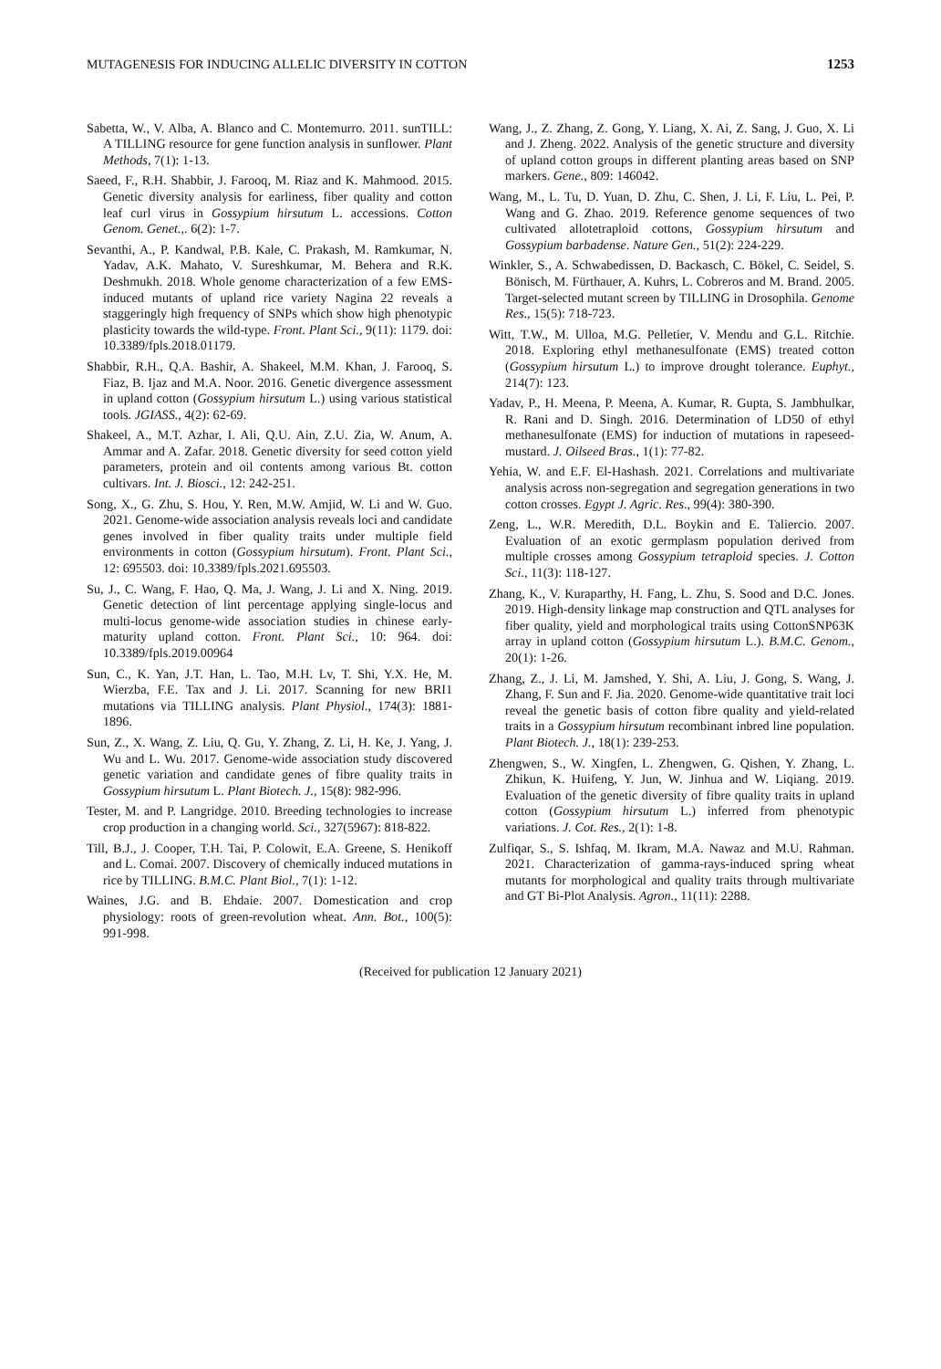MUTAGENESIS FOR INDUCING ALLELIC DIVERSITY IN COTTON 1253
Sabetta, W., V. Alba, A. Blanco and C. Montemurro. 2011. sunTILL: A TILLING resource for gene function analysis in sunflower. Plant Methods, 7(1): 1-13.
Saeed, F., R.H. Shabbir, J. Farooq, M. Riaz and K. Mahmood. 2015. Genetic diversity analysis for earliness, fiber quality and cotton leaf curl virus in Gossypium hirsutum L. accessions. Cotton Genom. Genet.,. 6(2): 1-7.
Sevanthi, A., P. Kandwal, P.B. Kale, C. Prakash, M. Ramkumar, N. Yadav, A.K. Mahato, V. Sureshkumar, M. Behera and R.K. Deshmukh. 2018. Whole genome characterization of a few EMS-induced mutants of upland rice variety Nagina 22 reveals a staggeringly high frequency of SNPs which show high phenotypic plasticity towards the wild-type. Front. Plant Sci., 9(11): 1179. doi: 10.3389/fpls.2018.01179.
Shabbir, R.H., Q.A. Bashir, A. Shakeel, M.M. Khan, J. Farooq, S. Fiaz, B. Ijaz and M.A. Noor. 2016. Genetic divergence assessment in upland cotton (Gossypium hirsutum L.) using various statistical tools. JGIASS., 4(2): 62-69.
Shakeel, A., M.T. Azhar, I. Ali, Q.U. Ain, Z.U. Zia, W. Anum, A. Ammar and A. Zafar. 2018. Genetic diversity for seed cotton yield parameters, protein and oil contents among various Bt. cotton cultivars. Int. J. Biosci., 12: 242-251.
Song, X., G. Zhu, S. Hou, Y. Ren, M.W. Amjid, W. Li and W. Guo. 2021. Genome-wide association analysis reveals loci and candidate genes involved in fiber quality traits under multiple field environments in cotton (Gossypium hirsutum). Front. Plant Sci., 12: 695503. doi: 10.3389/fpls.2021.695503.
Su, J., C. Wang, F. Hao, Q. Ma, J. Wang, J. Li and X. Ning. 2019. Genetic detection of lint percentage applying single-locus and multi-locus genome-wide association studies in chinese early-maturity upland cotton. Front. Plant Sci., 10: 964. doi: 10.3389/fpls.2019.00964
Sun, C., K. Yan, J.T. Han, L. Tao, M.H. Lv, T. Shi, Y.X. He, M. Wierzba, F.E. Tax and J. Li. 2017. Scanning for new BRI1 mutations via TILLING analysis. Plant Physiol., 174(3): 1881-1896.
Sun, Z., X. Wang, Z. Liu, Q. Gu, Y. Zhang, Z. Li, H. Ke, J. Yang, J. Wu and L. Wu. 2017. Genome-wide association study discovered genetic variation and candidate genes of fibre quality traits in Gossypium hirsutum L. Plant Biotech. J., 15(8): 982-996.
Tester, M. and P. Langridge. 2010. Breeding technologies to increase crop production in a changing world. Sci., 327(5967): 818-822.
Till, B.J., J. Cooper, T.H. Tai, P. Colowit, E.A. Greene, S. Henikoff and L. Comai. 2007. Discovery of chemically induced mutations in rice by TILLING. B.M.C. Plant Biol., 7(1): 1-12.
Waines, J.G. and B. Ehdaie. 2007. Domestication and crop physiology: roots of green-revolution wheat. Ann. Bot., 100(5): 991-998.
Wang, J., Z. Zhang, Z. Gong, Y. Liang, X. Ai, Z. Sang, J. Guo, X. Li and J. Zheng. 2022. Analysis of the genetic structure and diversity of upland cotton groups in different planting areas based on SNP markers. Gene., 809: 146042.
Wang, M., L. Tu, D. Yuan, D. Zhu, C. Shen, J. Li, F. Liu, L. Pei, P. Wang and G. Zhao. 2019. Reference genome sequences of two cultivated allotetraploid cottons, Gossypium hirsutum and Gossypium barbadense. Nature Gen., 51(2): 224-229.
Winkler, S., A. Schwabedissen, D. Backasch, C. Bökel, C. Seidel, S. Bönisch, M. Fürthauer, A. Kuhrs, L. Cobreros and M. Brand. 2005. Target-selected mutant screen by TILLING in Drosophila. Genome Res., 15(5): 718-723.
Witt, T.W., M. Ulloa, M.G. Pelletier, V. Mendu and G.L. Ritchie. 2018. Exploring ethyl methanesulfonate (EMS) treated cotton (Gossypium hirsutum L.) to improve drought tolerance. Euphyt., 214(7): 123.
Yadav, P., H. Meena, P. Meena, A. Kumar, R. Gupta, S. Jambhulkar, R. Rani and D. Singh. 2016. Determination of LD50 of ethyl methanesulfonate (EMS) for induction of mutations in rapeseed-mustard. J. Oilseed Bras., 1(1): 77-82.
Yehia, W. and E.F. El-Hashash. 2021. Correlations and multivariate analysis across non-segregation and segregation generations in two cotton crosses. Egypt J. Agric. Res., 99(4): 380-390.
Zeng, L., W.R. Meredith, D.L. Boykin and E. Taliercio. 2007. Evaluation of an exotic germplasm population derived from multiple crosses among Gossypium tetraploid species. J. Cotton Sci., 11(3): 118-127.
Zhang, K., V. Kuraparthy, H. Fang, L. Zhu, S. Sood and D.C. Jones. 2019. High-density linkage map construction and QTL analyses for fiber quality, yield and morphological traits using CottonSNP63K array in upland cotton (Gossypium hirsutum L.). B.M.C. Genom., 20(1): 1-26.
Zhang, Z., J. Li, M. Jamshed, Y. Shi, A. Liu, J. Gong, S. Wang, J. Zhang, F. Sun and F. Jia. 2020. Genome-wide quantitative trait loci reveal the genetic basis of cotton fibre quality and yield-related traits in a Gossypium hirsutum recombinant inbred line population. Plant Biotech. J., 18(1): 239-253.
Zhengwen, S., W. Xingfen, L. Zhengwen, G. Qishen, Y. Zhang, L. Zhikun, K. Huifeng, Y. Jun, W. Jinhua and W. Liqiang. 2019. Evaluation of the genetic diversity of fibre quality traits in upland cotton (Gossypium hirsutum L.) inferred from phenotypic variations. J. Cot. Res., 2(1): 1-8.
Zulfiqar, S., S. Ishfaq, M. Ikram, M.A. Nawaz and M.U. Rahman. 2021. Characterization of gamma-rays-induced spring wheat mutants for morphological and quality traits through multivariate and GT Bi-Plot Analysis. Agron., 11(11): 2288.
(Received for publication 12 January 2021)